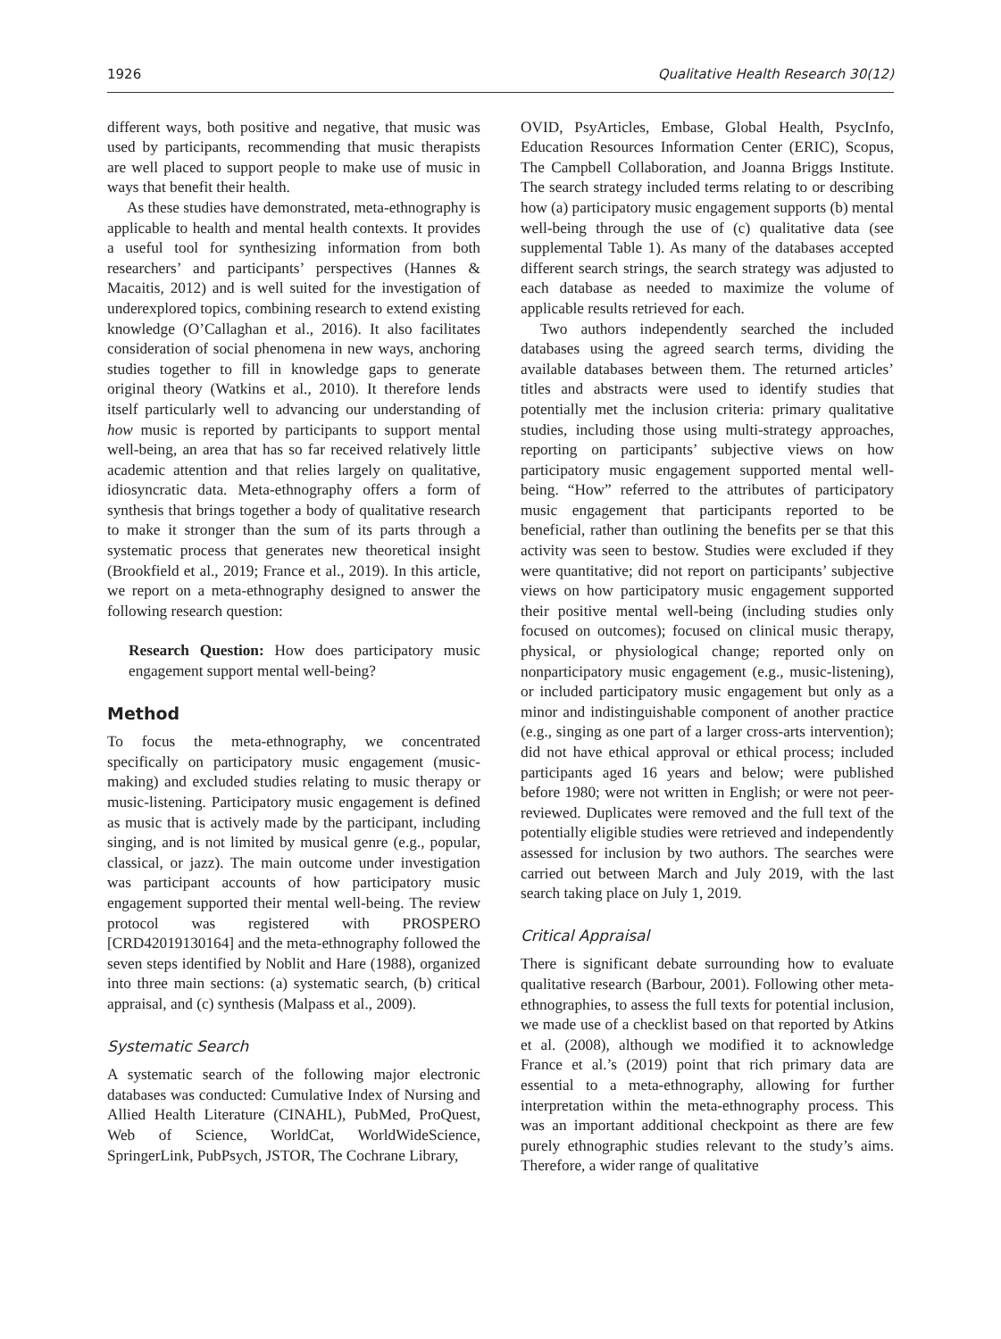1926 Qualitative Health Research 30(12)
different ways, both positive and negative, that music was used by participants, recommending that music therapists are well placed to support people to make use of music in ways that benefit their health.
As these studies have demonstrated, meta-ethnography is applicable to health and mental health contexts. It provides a useful tool for synthesizing information from both researchers’ and participants’ perspectives (Hannes & Macaitis, 2012) and is well suited for the investigation of underexplored topics, combining research to extend existing knowledge (O’Callaghan et al., 2016). It also facilitates consideration of social phenomena in new ways, anchoring studies together to fill in knowledge gaps to generate original theory (Watkins et al., 2010). It therefore lends itself particularly well to advancing our understanding of how music is reported by participants to support mental well-being, an area that has so far received relatively little academic attention and that relies largely on qualitative, idiosyncratic data. Meta-ethnography offers a form of synthesis that brings together a body of qualitative research to make it stronger than the sum of its parts through a systematic process that generates new theoretical insight (Brookfield et al., 2019; France et al., 2019). In this article, we report on a meta-ethnography designed to answer the following research question:
Research Question: How does participatory music engagement support mental well-being?
Method
To focus the meta-ethnography, we concentrated specifically on participatory music engagement (music-making) and excluded studies relating to music therapy or music-listening. Participatory music engagement is defined as music that is actively made by the participant, including singing, and is not limited by musical genre (e.g., popular, classical, or jazz). The main outcome under investigation was participant accounts of how participatory music engagement supported their mental well-being. The review protocol was registered with PROSPERO [CRD42019130164] and the meta-ethnography followed the seven steps identified by Noblit and Hare (1988), organized into three main sections: (a) systematic search, (b) critical appraisal, and (c) synthesis (Malpass et al., 2009).
Systematic Search
A systematic search of the following major electronic databases was conducted: Cumulative Index of Nursing and Allied Health Literature (CINAHL), PubMed, ProQuest, Web of Science, WorldCat, WorldWideScience, SpringerLink, PubPsych, JSTOR, The Cochrane Library,
OVID, PsyArticles, Embase, Global Health, PsycInfo, Education Resources Information Center (ERIC), Scopus, The Campbell Collaboration, and Joanna Briggs Institute. The search strategy included terms relating to or describing how (a) participatory music engagement supports (b) mental well-being through the use of (c) qualitative data (see supplemental Table 1). As many of the databases accepted different search strings, the search strategy was adjusted to each database as needed to maximize the volume of applicable results retrieved for each.
Two authors independently searched the included databases using the agreed search terms, dividing the available databases between them. The returned articles’ titles and abstracts were used to identify studies that potentially met the inclusion criteria: primary qualitative studies, including those using multi-strategy approaches, reporting on participants’ subjective views on how participatory music engagement supported mental well-being. “How” referred to the attributes of participatory music engagement that participants reported to be beneficial, rather than outlining the benefits per se that this activity was seen to bestow. Studies were excluded if they were quantitative; did not report on participants’ subjective views on how participatory music engagement supported their positive mental well-being (including studies only focused on outcomes); focused on clinical music therapy, physical, or physiological change; reported only on nonparticipatory music engagement (e.g., music-listening), or included participatory music engagement but only as a minor and indistinguishable component of another practice (e.g., singing as one part of a larger cross-arts intervention); did not have ethical approval or ethical process; included participants aged 16 years and below; were published before 1980; were not written in English; or were not peer-reviewed. Duplicates were removed and the full text of the potentially eligible studies were retrieved and independently assessed for inclusion by two authors. The searches were carried out between March and July 2019, with the last search taking place on July 1, 2019.
Critical Appraisal
There is significant debate surrounding how to evaluate qualitative research (Barbour, 2001). Following other meta-ethnographies, to assess the full texts for potential inclusion, we made use of a checklist based on that reported by Atkins et al. (2008), although we modified it to acknowledge France et al.’s (2019) point that rich primary data are essential to a meta-ethnography, allowing for further interpretation within the meta-ethnography process. This was an important additional checkpoint as there are few purely ethnographic studies relevant to the study’s aims. Therefore, a wider range of qualitative